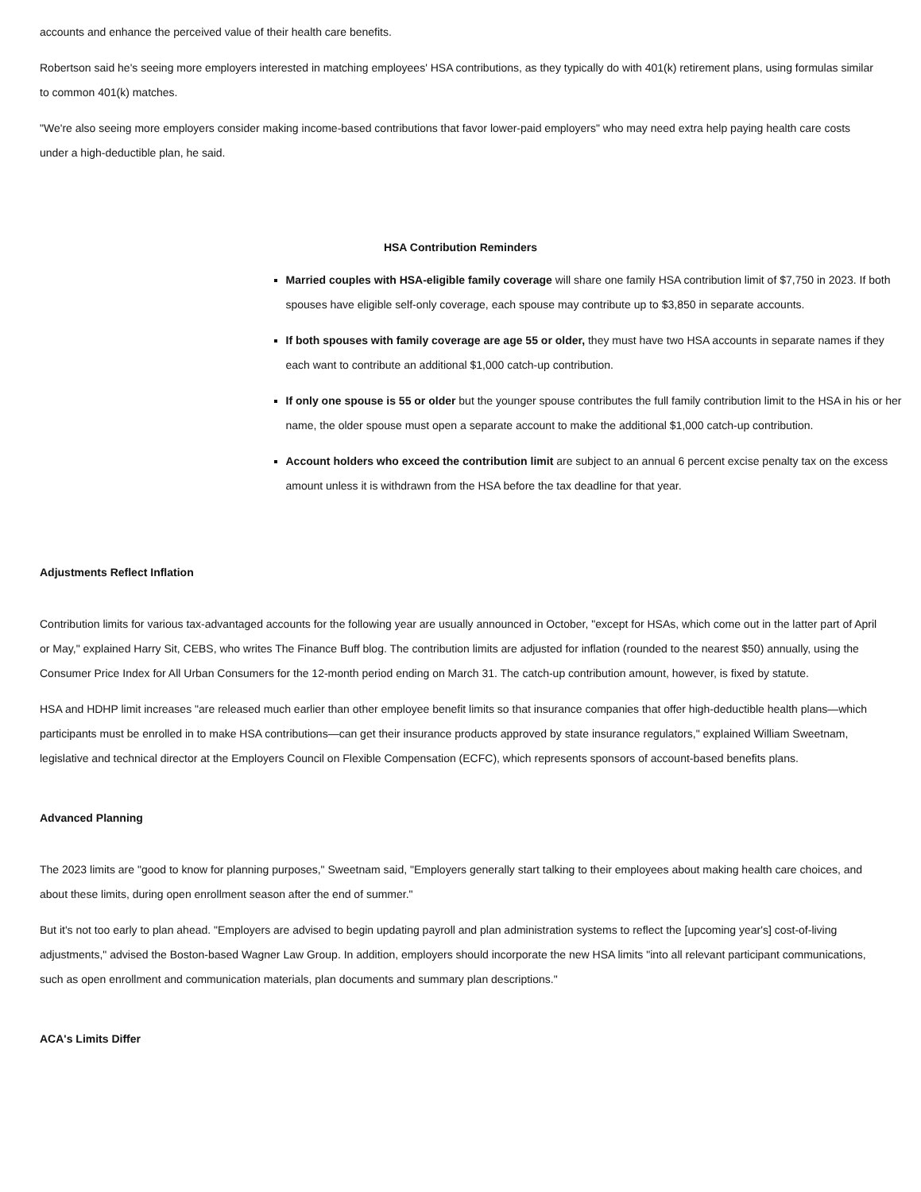accounts and enhance the perceived value of their health care benefits.
Robertson said he's seeing more employers interested in matching employees' HSA contributions, as they typically do with 401(k) retirement plans, using formulas similar to common 401(k) matches.
"We're also seeing more employers consider making income-based contributions that favor lower-paid employers" who may need extra help paying health care costs under a high-deductible plan, he said.
HSA Contribution Reminders
Married couples with HSA-eligible family coverage will share one family HSA contribution limit of $7,750 in 2023. If both spouses have eligible self-only coverage, each spouse may contribute up to $3,850 in separate accounts.
If both spouses with family coverage are age 55 or older, they must have two HSA accounts in separate names if they each want to contribute an additional $1,000 catch-up contribution.
If only one spouse is 55 or older but the younger spouse contributes the full family contribution limit to the HSA in his or her name, the older spouse must open a separate account to make the additional $1,000 catch-up contribution.
Account holders who exceed the contribution limit are subject to an annual 6 percent excise penalty tax on the excess amount unless it is withdrawn from the HSA before the tax deadline for that year.
Adjustments Reflect Inflation
Contribution limits for various tax-advantaged accounts for the following year are usually announced in October, "except for HSAs, which come out in the latter part of April or May," explained Harry Sit, CEBS, who writes The Finance Buff blog. The contribution limits are adjusted for inflation (rounded to the nearest $50) annually, using the Consumer Price Index for All Urban Consumers for the 12-month period ending on March 31. The catch-up contribution amount, however, is fixed by statute.
HSA and HDHP limit increases "are released much earlier than other employee benefit limits so that insurance companies that offer high-deductible health plans—which participants must be enrolled in to make HSA contributions—can get their insurance products approved by state insurance regulators," explained William Sweetnam, legislative and technical director at the Employers Council on Flexible Compensation (ECFC), which represents sponsors of account-based benefits plans.
Advanced Planning
The 2023 limits are "good to know for planning purposes," Sweetnam said, "Employers generally start talking to their employees about making health care choices, and about these limits, during open enrollment season after the end of summer."
But it's not too early to plan ahead. "Employers are advised to begin updating payroll and plan administration systems to reflect the [upcoming year's] cost-of-living adjustments," advised the Boston-based Wagner Law Group. In addition, employers should incorporate the new HSA limits "into all relevant participant communications, such as open enrollment and communication materials, plan documents and summary plan descriptions."
ACA's Limits Differ